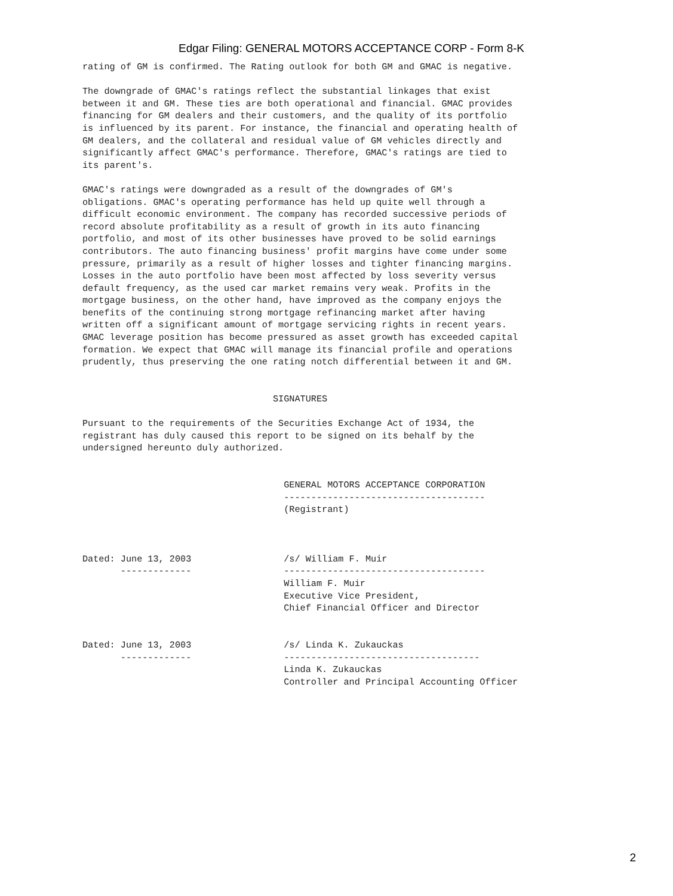Edgar Filing: GENERAL MOTORS ACCEPTANCE CORP - Form 8-K
rating of GM is confirmed. The Rating outlook for both GM and GMAC is negative.

The downgrade of GMAC's ratings reflect the substantial linkages that exist
between it and GM. These ties are both operational and financial. GMAC provides
financing for GM dealers and their customers, and the quality of its portfolio
is influenced by its parent. For instance, the financial and operating health of
GM dealers, and the collateral and residual value of GM vehicles directly and
significantly affect GMAC's performance. Therefore, GMAC's ratings are tied to
its parent's.

GMAC's ratings were downgraded as a result of the downgrades of GM's
obligations. GMAC's operating performance has held up quite well through a
difficult economic environment. The company has recorded successive periods of
record absolute profitability as a result of growth in its auto financing
portfolio, and most of its other businesses have proved to be solid earnings
contributors. The auto financing business' profit margins have come under some
pressure, primarily as a result of higher losses and tighter financing margins.
Losses in the auto portfolio have been most affected by loss severity versus
default frequency, as the used car market remains very weak. Profits in the
mortgage business, on the other hand, have improved as the company enjoys the
benefits of the continuing strong mortgage refinancing market after having
written off a significant amount of mortgage servicing rights in recent years.
GMAC leverage position has become pressured as asset growth has exceeded capital
formation. We expect that GMAC will manage its financial profile and operations
prudently, thus preserving the one rating notch differential between it and GM.


                                   SIGNATURES

Pursuant to the requirements of the Securities Exchange Act of 1934, the
registrant has duly caused this report to be signed on its behalf by the
undersigned hereunto duly authorized.


                                     GENERAL MOTORS ACCEPTANCE CORPORATION
                                     -------------------------------------
                                     (Registrant)



Dated: June 13, 2003                 /s/ William F. Muir
       -------------                 -------------------------------------
                                     William F. Muir
                                     Executive Vice President,
                                     Chief Financial Officer and Director


Dated: June 13, 2003                 /s/ Linda K. Zukauckas
       -------------                 ------------------------------------
                                     Linda K. Zukauckas
                                     Controller and Principal Accounting Officer
2